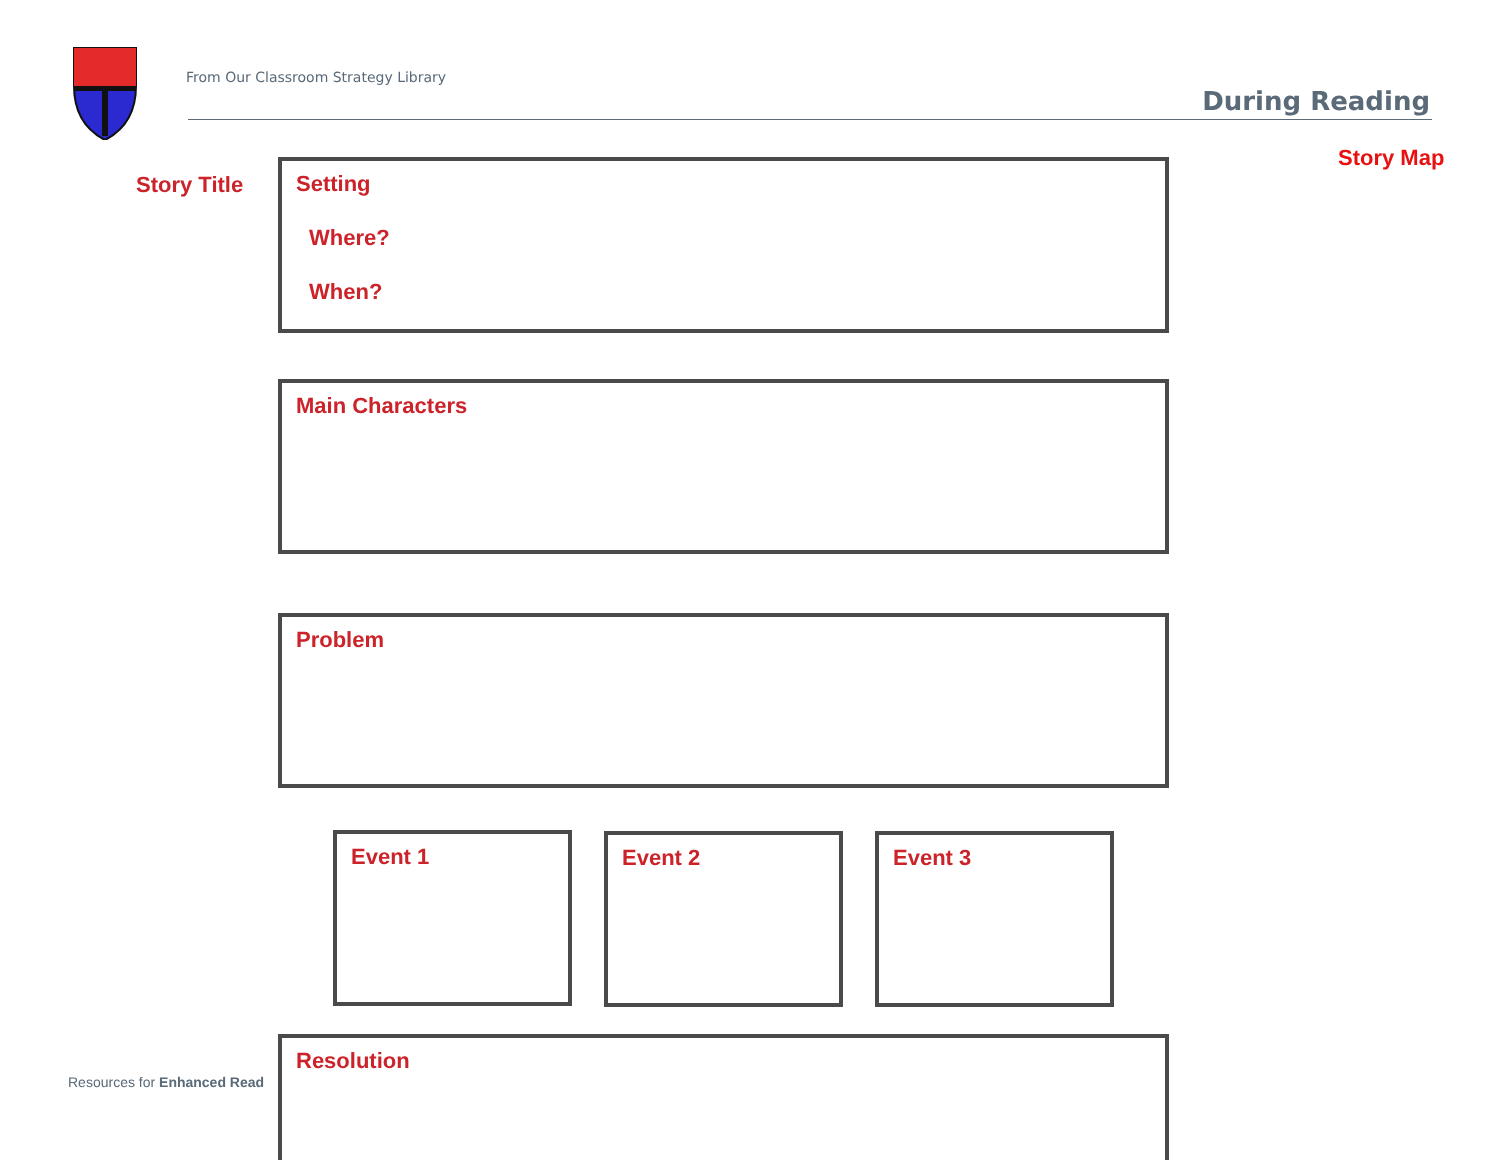From Our Classroom Strategy Library
During Reading
Story Map
Story Title
Setting
Where?
When?
Main Characters
Problem
Event 1 Event 2 Event 3
Resources for Enhanced Read
Resolution